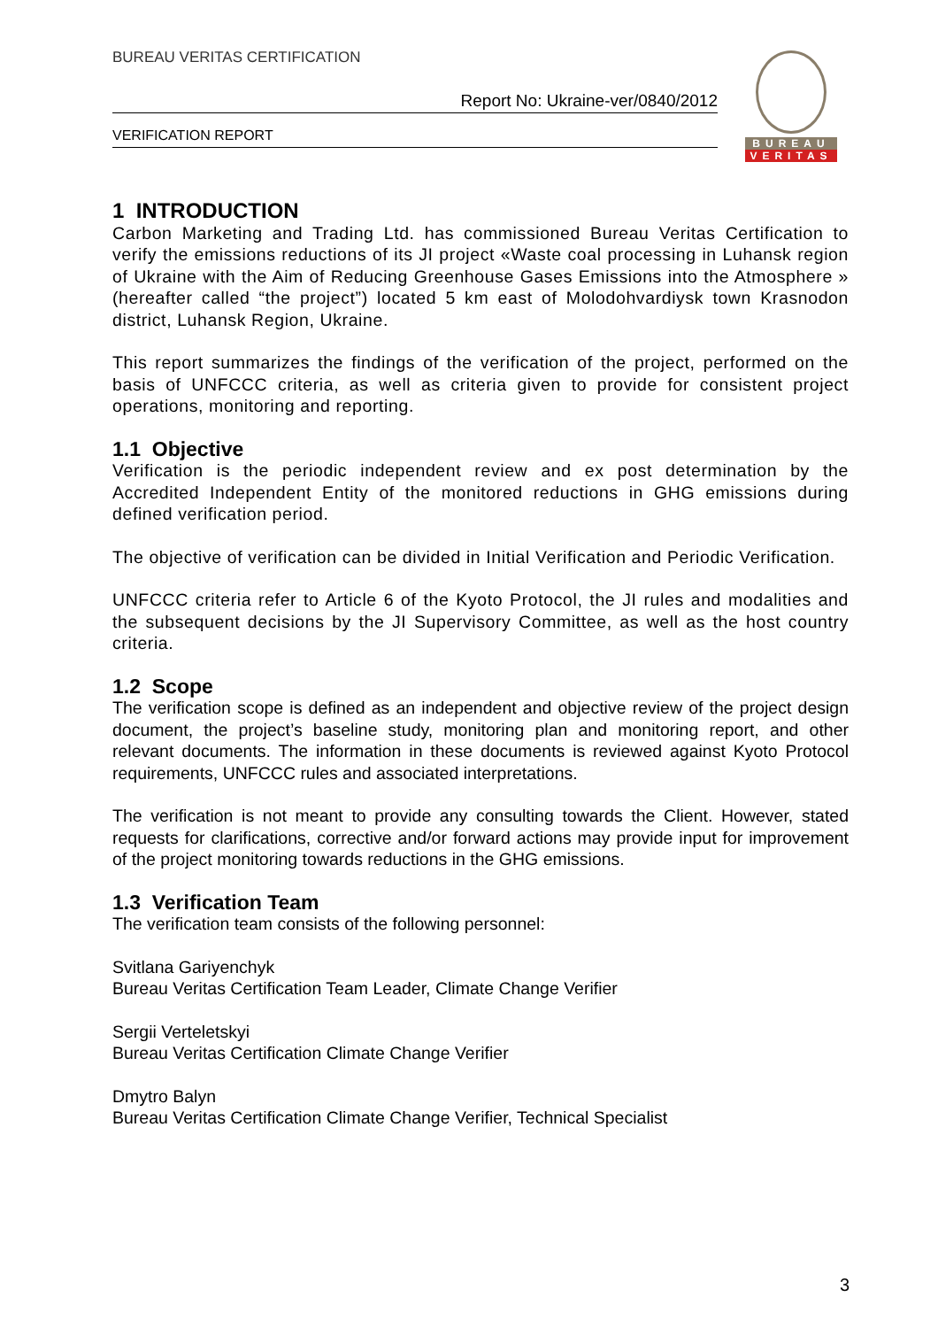BUREAU VERITAS CERTIFICATION
Report No: Ukraine-ver/0840/2012
VERIFICATION REPORT
BUREAU
VERITAS
1 INTRODUCTION
Carbon Marketing and Trading Ltd. has commissioned Bureau Veritas Certification to verify the emissions reductions of its JI project «Waste coal processing in Luhansk region of Ukraine with the Aim of Reducing Greenhouse Gases Emissions into the Atmosphere » (hereafter called “the project”) located 5 km east of Molodohvardiysk town Krasnodon district, Luhansk Region, Ukraine.
This report summarizes the findings of the verification of the project, performed on the basis of UNFCCC criteria, as well as criteria given to provide for consistent project operations, monitoring and reporting.
1.1 Objective
Verification is the periodic independent review and ex post determination by the Accredited Independent Entity of the monitored reductions in GHG emissions during defined verification period.
The objective of verification can be divided in Initial Verification and Periodic Verification.
UNFCCC criteria refer to Article 6 of the Kyoto Protocol, the JI rules and modalities and the subsequent decisions by the JI Supervisory Committee, as well as the host country criteria.
1.2 Scope
The verification scope is defined as an independent and objective review of the project design document, the project’s baseline study, monitoring plan and monitoring report, and other relevant documents. The information in these documents is reviewed against Kyoto Protocol requirements, UNFCCC rules and associated interpretations.
The verification is not meant to provide any consulting towards the Client. However, stated requests for clarifications, corrective and/or forward actions may provide input for improvement of the project monitoring towards reductions in the GHG emissions.
1.3 Verification Team
The verification team consists of the following personnel:
Svitlana Gariyenchyk
Bureau Veritas Certification Team Leader, Climate Change Verifier
Sergii Verteletskyi
Bureau Veritas Certification Climate Change Verifier
Dmytro Balyn
Bureau Veritas Certification Climate Change Verifier, Technical Specialist
3